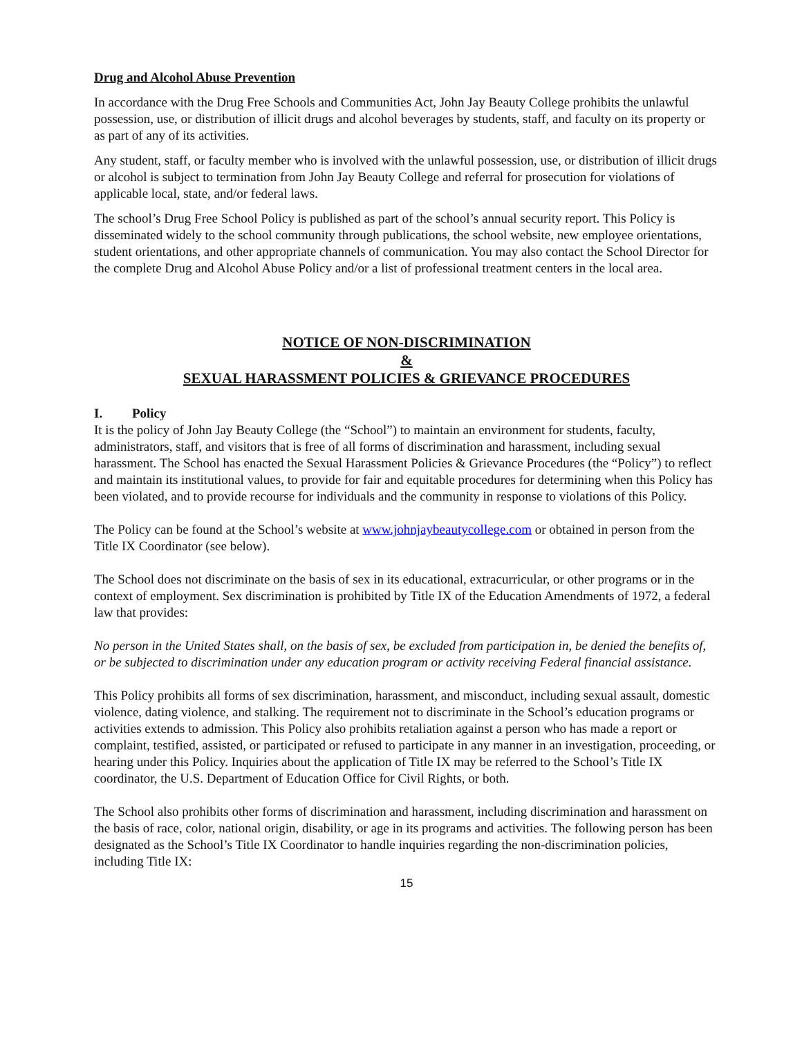Drug and Alcohol Abuse Prevention
In accordance with the Drug Free Schools and Communities Act, John Jay Beauty College prohibits the unlawful possession, use, or distribution of illicit drugs and alcohol beverages by students, staff, and faculty on its property or as part of any of its activities.
Any student, staff, or faculty member who is involved with the unlawful possession, use, or distribution of illicit drugs or alcohol is subject to termination from John Jay Beauty College and referral for prosecution for violations of applicable local, state, and/or federal laws.
The school’s Drug Free School Policy is published as part of the school’s annual security report. This Policy is disseminated widely to the school community through publications, the school website, new employee orientations, student orientations, and other appropriate channels of communication. You may also contact the School Director for the complete Drug and Alcohol Abuse Policy and/or a list of professional treatment centers in the local area.
NOTICE OF NON-DISCRIMINATION
&
SEXUAL HARASSMENT POLICIES & GRIEVANCE PROCEDURES
I. Policy
It is the policy of John Jay Beauty College (the “School”) to maintain an environment for students, faculty, administrators, staff, and visitors that is free of all forms of discrimination and harassment, including sexual harassment. The School has enacted the Sexual Harassment Policies & Grievance Procedures (the “Policy”) to reflect and maintain its institutional values, to provide for fair and equitable procedures for determining when this Policy has been violated, and to provide recourse for individuals and the community in response to violations of this Policy.
The Policy can be found at the School’s website at www.johnjaybeautycollege.com or obtained in person from the Title IX Coordinator (see below).
The School does not discriminate on the basis of sex in its educational, extracurricular, or other programs or in the context of employment. Sex discrimination is prohibited by Title IX of the Education Amendments of 1972, a federal law that provides:
No person in the United States shall, on the basis of sex, be excluded from participation in, be denied the benefits of, or be subjected to discrimination under any education program or activity receiving Federal financial assistance.
This Policy prohibits all forms of sex discrimination, harassment, and misconduct, including sexual assault, domestic violence, dating violence, and stalking. The requirement not to discriminate in the School’s education programs or activities extends to admission. This Policy also prohibits retaliation against a person who has made a report or complaint, testified, assisted, or participated or refused to participate in any manner in an investigation, proceeding, or hearing under this Policy. Inquiries about the application of Title IX may be referred to the School’s Title IX coordinator, the U.S. Department of Education Office for Civil Rights, or both.
The School also prohibits other forms of discrimination and harassment, including discrimination and harassment on the basis of race, color, national origin, disability, or age in its programs and activities. The following person has been designated as the School’s Title IX Coordinator to handle inquiries regarding the non-discrimination policies, including Title IX:
15